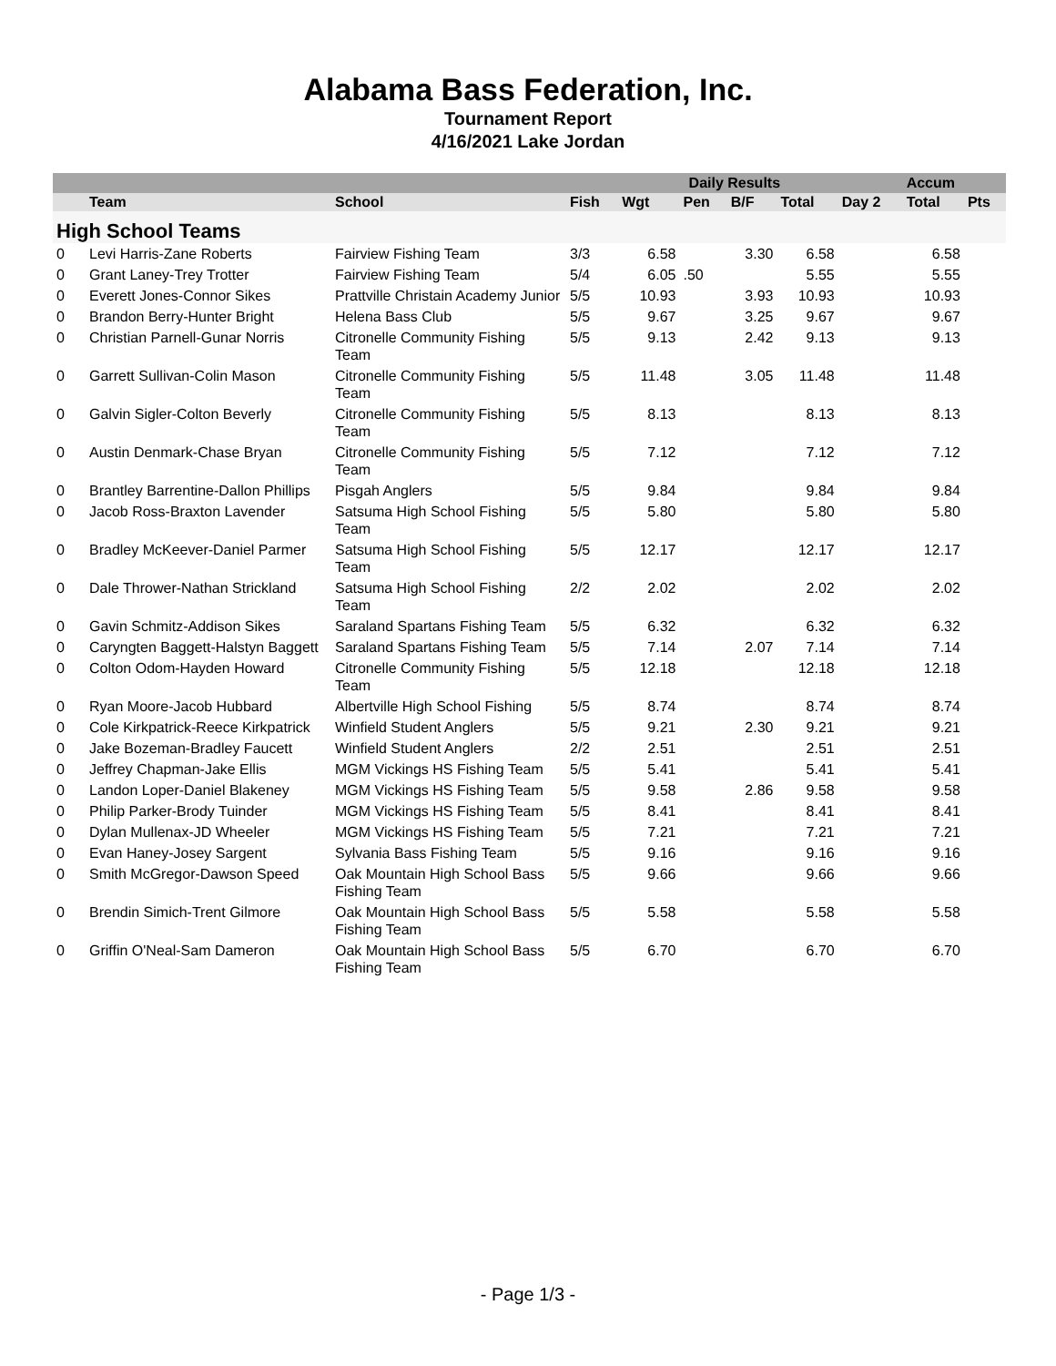Alabama Bass Federation, Inc.
Tournament Report
4/16/2021 Lake Jordan
| | | | Daily Results | | | | | | Accum | |
| --- | --- | --- | --- | --- | --- | --- | --- | --- | --- | --- |
| | Team | School | Fish | Wgt | Pen | B/F | Total | Day 2 | Total | Pts |
| High School Teams | | | | | | | | | | |
| 0 | Levi Harris-Zane Roberts | Fairview Fishing Team | 3/3 | 6.58 | | 3.30 | 6.58 | | 6.58 | |
| 0 | Grant Laney-Trey Trotter | Fairview Fishing Team | 5/4 | 6.05 | .50 | | 5.55 | | 5.55 | |
| 0 | Everett Jones-Connor Sikes | Prattville Christain Academy Junior | 5/5 | 10.93 | | 3.93 | 10.93 | | 10.93 | |
| 0 | Brandon Berry-Hunter Bright | Helena Bass Club | 5/5 | 9.67 | | 3.25 | 9.67 | | 9.67 | |
| 0 | Christian Parnell-Gunar Norris | Citronelle Community Fishing Team | 5/5 | 9.13 | | 2.42 | 9.13 | | 9.13 | |
| 0 | Garrett Sullivan-Colin Mason | Citronelle Community Fishing Team | 5/5 | 11.48 | | 3.05 | 11.48 | | 11.48 | |
| 0 | Galvin Sigler-Colton Beverly | Citronelle Community Fishing Team | 5/5 | 8.13 | | | 8.13 | | 8.13 | |
| 0 | Austin Denmark-Chase Bryan | Citronelle Community Fishing Team | 5/5 | 7.12 | | | 7.12 | | 7.12 | |
| 0 | Brantley Barrentine-Dallon Phillips | Pisgah Anglers | 5/5 | 9.84 | | | 9.84 | | 9.84 | |
| 0 | Jacob Ross-Braxton Lavender | Satsuma High School Fishing Team | 5/5 | 5.80 | | | 5.80 | | 5.80 | |
| 0 | Bradley McKeever-Daniel Parmer | Satsuma High School Fishing Team | 5/5 | 12.17 | | | 12.17 | | 12.17 | |
| 0 | Dale Thrower-Nathan Strickland | Satsuma High School Fishing Team | 2/2 | 2.02 | | | 2.02 | | 2.02 | |
| 0 | Gavin Schmitz-Addison Sikes | Saraland Spartans Fishing Team | 5/5 | 6.32 | | | 6.32 | | 6.32 | |
| 0 | Caryngten Baggett-Halstyn Baggett | Saraland Spartans Fishing Team | 5/5 | 7.14 | | 2.07 | 7.14 | | 7.14 | |
| 0 | Colton Odom-Hayden Howard | Citronelle Community Fishing Team | 5/5 | 12.18 | | | 12.18 | | 12.18 | |
| 0 | Ryan Moore-Jacob Hubbard | Albertville High School Fishing | 5/5 | 8.74 | | | 8.74 | | 8.74 | |
| 0 | Cole Kirkpatrick-Reece Kirkpatrick | Winfield Student Anglers | 5/5 | 9.21 | | 2.30 | 9.21 | | 9.21 | |
| 0 | Jake Bozeman-Bradley Faucett | Winfield Student Anglers | 2/2 | 2.51 | | | 2.51 | | 2.51 | |
| 0 | Jeffrey Chapman-Jake Ellis | MGM Vickings HS Fishing Team | 5/5 | 5.41 | | | 5.41 | | 5.41 | |
| 0 | Landon Loper-Daniel Blakeney | MGM Vickings HS Fishing Team | 5/5 | 9.58 | | 2.86 | 9.58 | | 9.58 | |
| 0 | Philip Parker-Brody Tuinder | MGM Vickings HS Fishing Team | 5/5 | 8.41 | | | 8.41 | | 8.41 | |
| 0 | Dylan Mullenax-JD Wheeler | MGM Vickings HS Fishing Team | 5/5 | 7.21 | | | 7.21 | | 7.21 | |
| 0 | Evan Haney-Josey Sargent | Sylvania Bass Fishing Team | 5/5 | 9.16 | | | 9.16 | | 9.16 | |
| 0 | Smith McGregor-Dawson Speed | Oak Mountain High School Bass Fishing Team | 5/5 | 9.66 | | | 9.66 | | 9.66 | |
| 0 | Brendin Simich-Trent Gilmore | Oak Mountain High School Bass Fishing Team | 5/5 | 5.58 | | | 5.58 | | 5.58 | |
| 0 | Griffin O'Neal-Sam Dameron | Oak Mountain High School Bass Fishing Team | 5/5 | 6.70 | | | 6.70 | | 6.70 | |
- Page 1/3 -